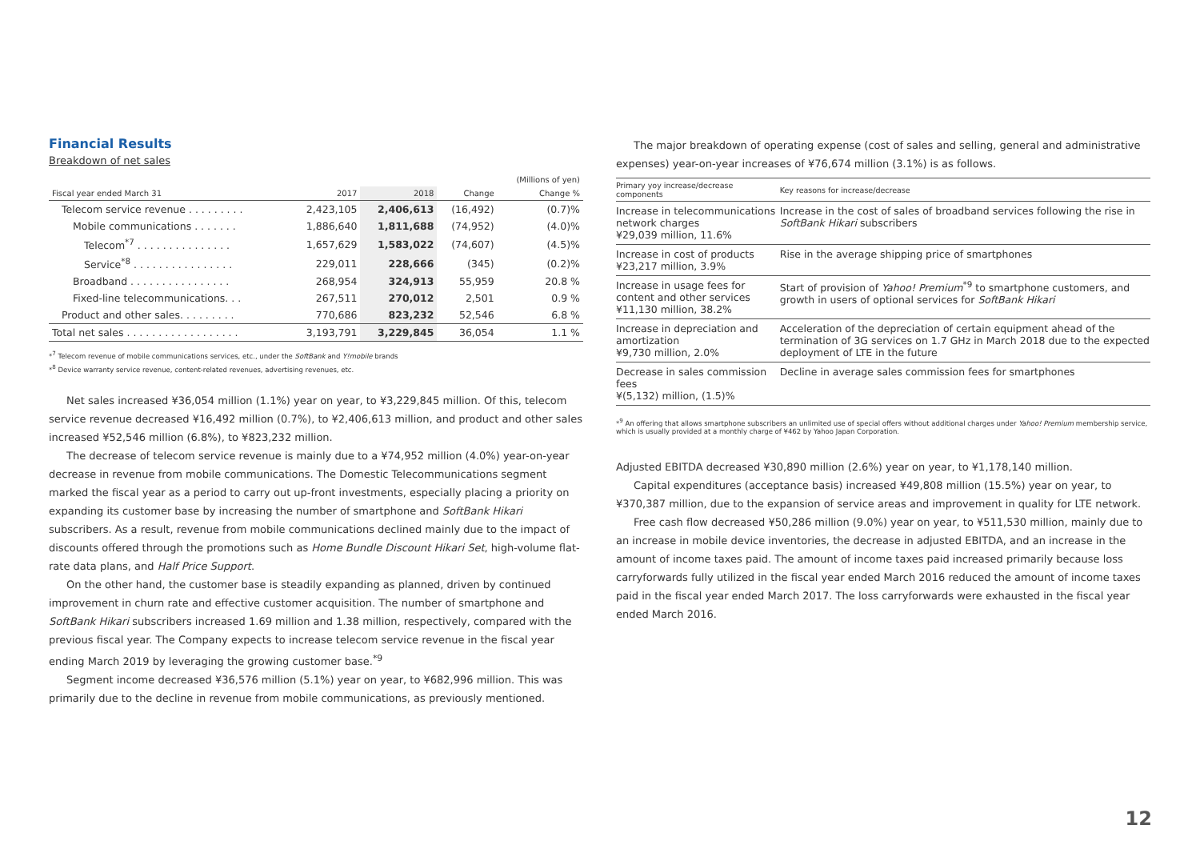Financial Results
Breakdown of net sales
| | | | | (Millions of yen) |
| Fiscal year ended March 31 | 2017 | 2018 | Change | Change % |
| Telecom service revenue . . . . . . . . . | 2,423,105 | 2,406,613 | (16,492) | (0.7)% |
| Mobile communications . . . . . . . | 1,886,640 | 1,811,688 | (74,952) | (4.0)% |
| Telecom<sup>*7</sup> . . . . . . . . . . . . . . . | 1,657,629 | 1,583,022 | (74,607) | (4.5)% |
| Service<sup>*8</sup> . . . . . . . . . . . . . . . . | 229,011 | 228,666 | (345) | (0.2)% |
| Broadband . . . . . . . . . . . . . . . . | 268,954 | 324,913 | 55,959 | 20.8 % |
| Fixed-line telecommunications. . . | 267,511 | 270,012 | 2,501 | 0.9 % |
| Product and other sales. . . . . . . . . | 770,686 | 823,232 | 52,546 | 6.8 % |
| Total net sales . . . . . . . . . . . . . . . . . . | 3,193,791 | 3,229,845 | 36,054 | 1.1 % |
*<sup>7</sup> Telecom revenue of mobile communications services, etc., under the SoftBank and Y!mobile brands
*<sup>8</sup> Device warranty service revenue, content-related revenues, advertising revenues, etc.
Net sales increased ¥36,054 million (1.1%) year on year, to ¥3,229,845 million. Of this, telecom service revenue decreased ¥16,492 million (0.7%), to ¥2,406,613 million, and product and other sales increased ¥52,546 million (6.8%), to ¥823,232 million.
The decrease of telecom service revenue is mainly due to a ¥74,952 million (4.0%) year-on-year decrease in revenue from mobile communications. The Domestic Telecommunications segment marked the fiscal year as a period to carry out up-front investments, especially placing a priority on expanding its customer base by increasing the number of smartphone and SoftBank Hikari subscribers. As a result, revenue from mobile communications declined mainly due to the impact of discounts offered through the promotions such as Home Bundle Discount Hikari Set, high-volume flat-rate data plans, and Half Price Support.
On the other hand, the customer base is steadily expanding as planned, driven by continued improvement in churn rate and effective customer acquisition. The number of smartphone and SoftBank Hikari subscribers increased 1.69 million and 1.38 million, respectively, compared with the previous fiscal year. The Company expects to increase telecom service revenue in the fiscal year ending March 2019 by leveraging the growing customer base.<sup>*9</sup>
Segment income decreased ¥36,576 million (5.1%) year on year, to ¥682,996 million. This was primarily due to the decline in revenue from mobile communications, as previously mentioned.
The major breakdown of operating expense (cost of sales and selling, general and administrative expenses) year-on-year increases of ¥76,674 million (3.1%) is as follows.
| Primary yoy increase/decrease components | Key reasons for increase/decrease |
| --- | --- |
| Increase in telecommunications network charges ¥29,039 million, 11.6% | Increase in the cost of sales of broadband services following the rise in SoftBank Hikari subscribers |
| Increase in cost of products ¥23,217 million, 3.9% | Rise in the average shipping price of smartphones |
| Increase in usage fees for content and other services ¥11,130 million, 38.2% | Start of provision of Yahoo! Premium<sup>*9</sup> to smartphone customers, and growth in users of optional services for SoftBank Hikari |
| Increase in depreciation and amortization ¥9,730 million, 2.0% | Acceleration of the depreciation of certain equipment ahead of the termination of 3G services on 1.7 GHz in March 2018 due to the expected deployment of LTE in the future |
| Decrease in sales commission fees ¥(5,132) million, (1.5)% | Decline in average sales commission fees for smartphones |
*<sup>9</sup> An offering that allows smartphone subscribers an unlimited use of special offers without additional charges under Yahoo! Premium membership service, which is usually provided at a monthly charge of ¥462 by Yahoo Japan Corporation.
Adjusted EBITDA decreased ¥30,890 million (2.6%) year on year, to ¥1,178,140 million.
Capital expenditures (acceptance basis) increased ¥49,808 million (15.5%) year on year, to ¥370,387 million, due to the expansion of service areas and improvement in quality for LTE network.
Free cash flow decreased ¥50,286 million (9.0%) year on year, to ¥511,530 million, mainly due to an increase in mobile device inventories, the decrease in adjusted EBITDA, and an increase in the amount of income taxes paid. The amount of income taxes paid increased primarily because loss carryforwards fully utilized in the fiscal year ended March 2016 reduced the amount of income taxes paid in the fiscal year ended March 2017. The loss carryforwards were exhausted in the fiscal year ended March 2016.
12